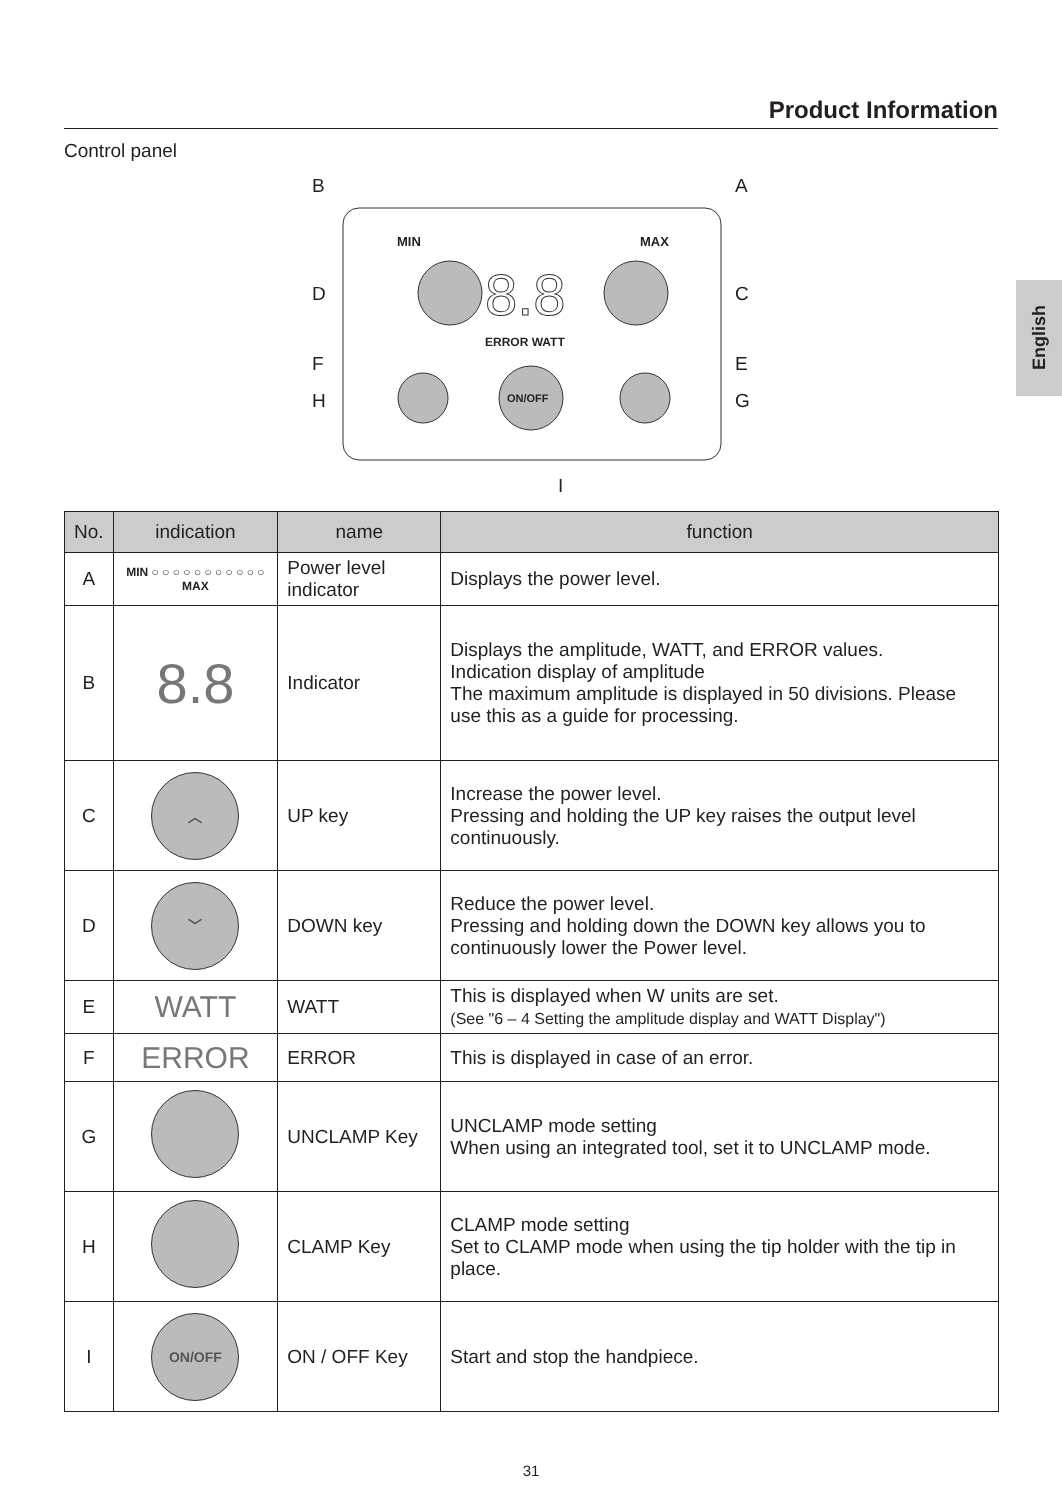Product Information
Control panel
English
B
A
D
C
F
E
H
G
I
MIN
MAX
8.8
ERROR WATT
ON/OFF
| No. | indication | name | function |
| --- | --- | --- | --- |
| A | MIN ○ ○ ○ ○ ○ ○ ○ ○ ○ ○ ○ MAX | Power level indicator | Displays the power level. |
| B | 8.8 | Indicator | Displays the amplitude, WATT, and ERROR values. Indication display of amplitude The maximum amplitude is displayed in 50 divisions. Please use this as a guide for processing. |
| C | ︿ | UP key | Increase the power level. Pressing and holding the UP key raises the output level continuously. |
| D | ﹀ | DOWN key | Reduce the power level. Pressing and holding down the DOWN key allows you to continuously lower the Power level. |
| E | WATT | WATT | This is displayed when W units are set. (See "6 – 4 Setting the amplitude display and WATT Display") |
| F | ERROR | ERROR | This is displayed in case of an error. |
| G | | UNCLAMP Key | UNCLAMP mode setting When using an integrated tool, set it to UNCLAMP mode. |
| H | | CLAMP Key | CLAMP mode setting Set to CLAMP mode when using the tip holder with the tip in place. |
| I | ON/OFF | ON / OFF Key | Start and stop the handpiece. |
31